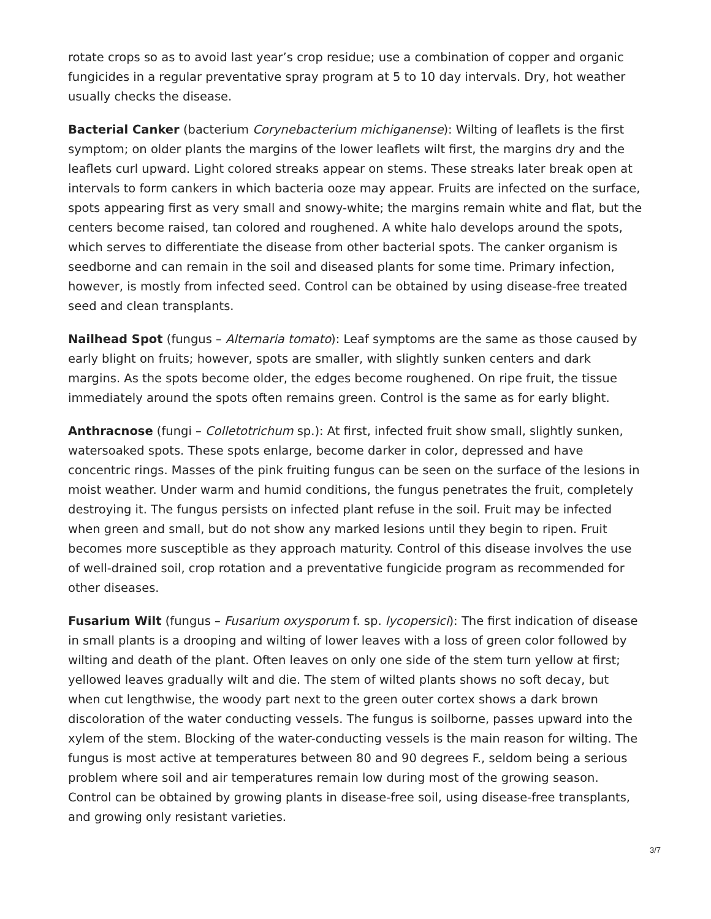rotate crops so as to avoid last year’s crop residue; use a combination of copper and organic fungicides in a regular preventative spray program at 5 to 10 day intervals. Dry, hot weather usually checks the disease.
Bacterial Canker (bacterium Corynebacterium michiganense): Wilting of leaflets is the first symptom; on older plants the margins of the lower leaflets wilt first, the margins dry and the leaflets curl upward. Light colored streaks appear on stems. These streaks later break open at intervals to form cankers in which bacteria ooze may appear. Fruits are infected on the surface, spots appearing first as very small and snowy-white; the margins remain white and flat, but the centers become raised, tan colored and roughened. A white halo develops around the spots, which serves to differentiate the disease from other bacterial spots. The canker organism is seedborne and can remain in the soil and diseased plants for some time. Primary infection, however, is mostly from infected seed. Control can be obtained by using disease-free treated seed and clean transplants.
Nailhead Spot (fungus – Alternaria tomato): Leaf symptoms are the same as those caused by early blight on fruits; however, spots are smaller, with slightly sunken centers and dark margins. As the spots become older, the edges become roughened. On ripe fruit, the tissue immediately around the spots often remains green. Control is the same as for early blight.
Anthracnose (fungi – Colletotrichum sp.): At first, infected fruit show small, slightly sunken, watersoaked spots. These spots enlarge, become darker in color, depressed and have concentric rings. Masses of the pink fruiting fungus can be seen on the surface of the lesions in moist weather. Under warm and humid conditions, the fungus penetrates the fruit, completely destroying it. The fungus persists on infected plant refuse in the soil. Fruit may be infected when green and small, but do not show any marked lesions until they begin to ripen. Fruit becomes more susceptible as they approach maturity. Control of this disease involves the use of well-drained soil, crop rotation and a preventative fungicide program as recommended for other diseases.
Fusarium Wilt (fungus – Fusarium oxysporum f. sp. lycopersici): The first indication of disease in small plants is a drooping and wilting of lower leaves with a loss of green color followed by wilting and death of the plant. Often leaves on only one side of the stem turn yellow at first; yellowed leaves gradually wilt and die. The stem of wilted plants shows no soft decay, but when cut lengthwise, the woody part next to the green outer cortex shows a dark brown discoloration of the water conducting vessels. The fungus is soilborne, passes upward into the xylem of the stem. Blocking of the water-conducting vessels is the main reason for wilting. The fungus is most active at temperatures between 80 and 90 degrees F., seldom being a serious problem where soil and air temperatures remain low during most of the growing season. Control can be obtained by growing plants in disease-free soil, using disease-free transplants, and growing only resistant varieties.
3/7